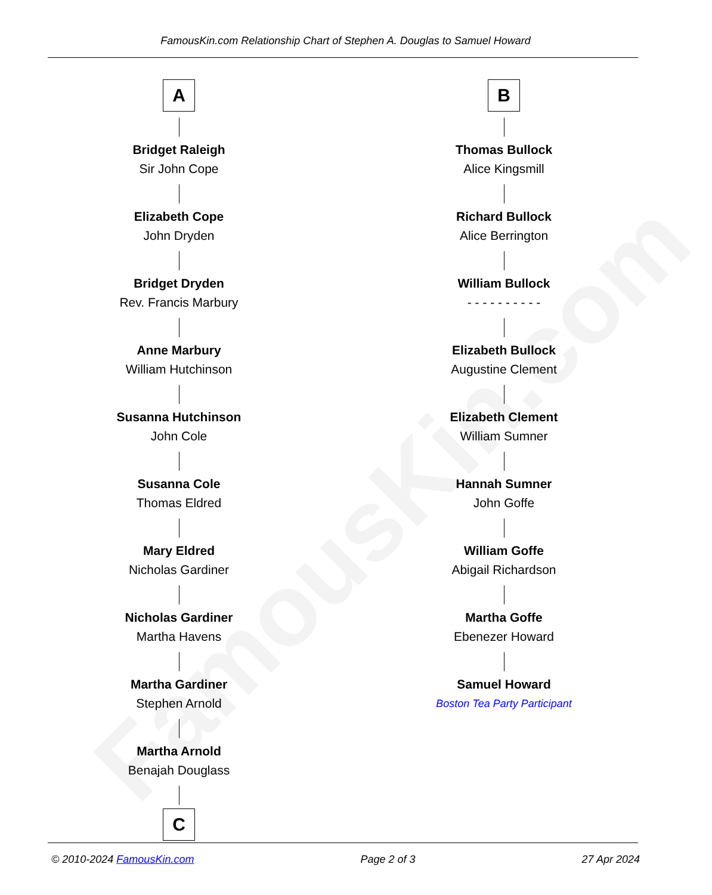FamousKin.com
FamousKin.com Relationship Chart of Stephen A. Douglas to Samuel Howard
A
Bridget Raleigh
Sir John Cope
Elizabeth Cope
John Dryden
Bridget Dryden
Rev. Francis Marbury
Anne Marbury
William Hutchinson
Susanna Hutchinson
John Cole
Susanna Cole
Thomas Eldred
Mary Eldred
Nicholas Gardiner
Nicholas Gardiner
Martha Havens
Martha Gardiner
Stephen Arnold
Martha Arnold
Benajah Douglass
C
B
Thomas Bullock
Alice Kingsmill
Richard Bullock
Alice Berrington
William Bullock
- - - - - - - - - -
Elizabeth Bullock
Augustine Clement
Elizabeth Clement
William Sumner
Hannah Sumner
John Goffe
William Goffe
Abigail Richardson
Martha Goffe
Ebenezer Howard
Samuel Howard
Boston Tea Party Participant
© 2010-2024 FamousKin.com Page 2 of 3 27 Apr 2024